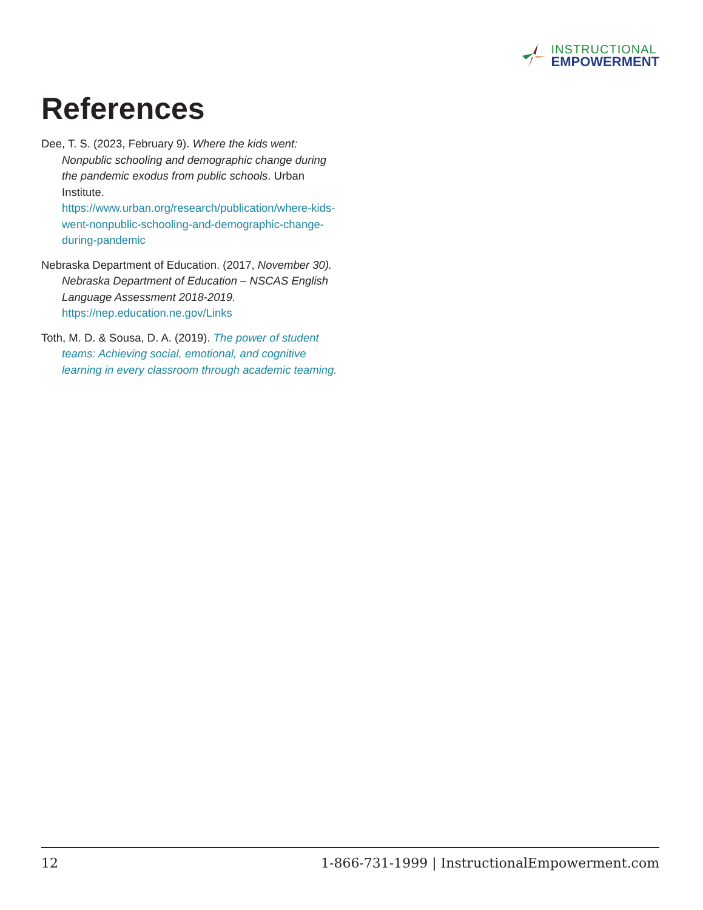INSTRUCTIONAL
EMPOWERMENT
References
Dee, T. S. (2023, February 9). Where the kids went: Nonpublic schooling and demographic change during the pandemic exodus from public schools. Urban Institute. https://www.urban.org/research/publication/where-kids-went-nonpublic-schooling-and-demographic-change-during-pandemic
Nebraska Department of Education. (2017, November 30). Nebraska Department of Education – NSCAS English Language Assessment 2018-2019. https://nep.education.ne.gov/Links
Toth, M. D. & Sousa, D. A. (2019). The power of student teams: Achieving social, emotional, and cognitive learning in every classroom through academic teaming.
12 1-866-731-1999 | InstructionalEmpowerment.com